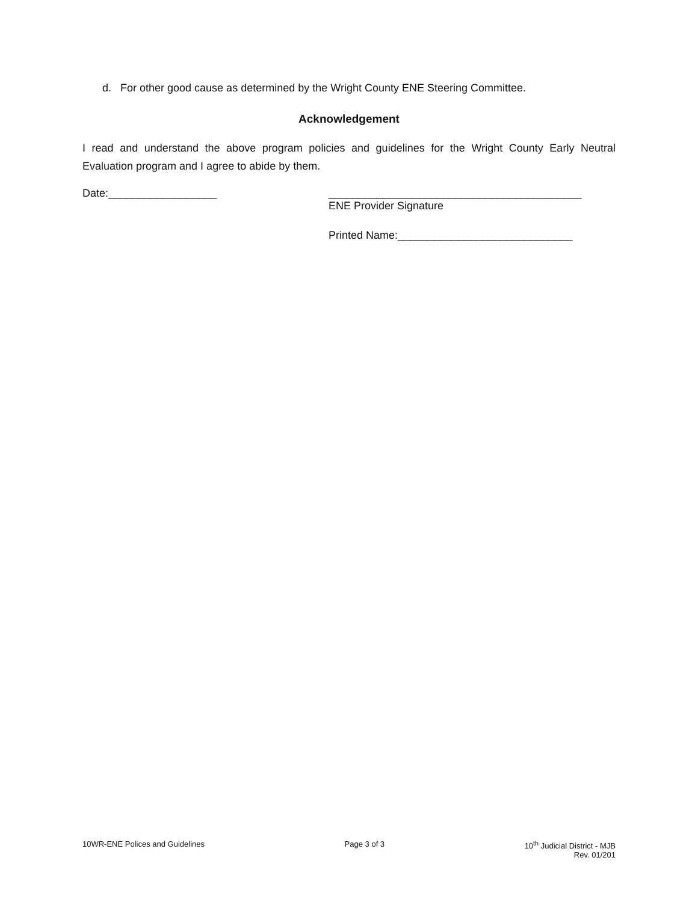d. For other good cause as determined by the Wright County ENE Steering Committee.
Acknowledgement
I read and understand the above program policies and guidelines for the Wright County Early Neutral Evaluation program and I agree to abide by them.
Date:__________________ __________________________________________
ENE Provider Signature
Printed Name:_____________________________
10WR-ENE Polices and Guidelines
Page 3 of 3 10<sup>th</sup> Judicial District - MJB
Rev. 01/201